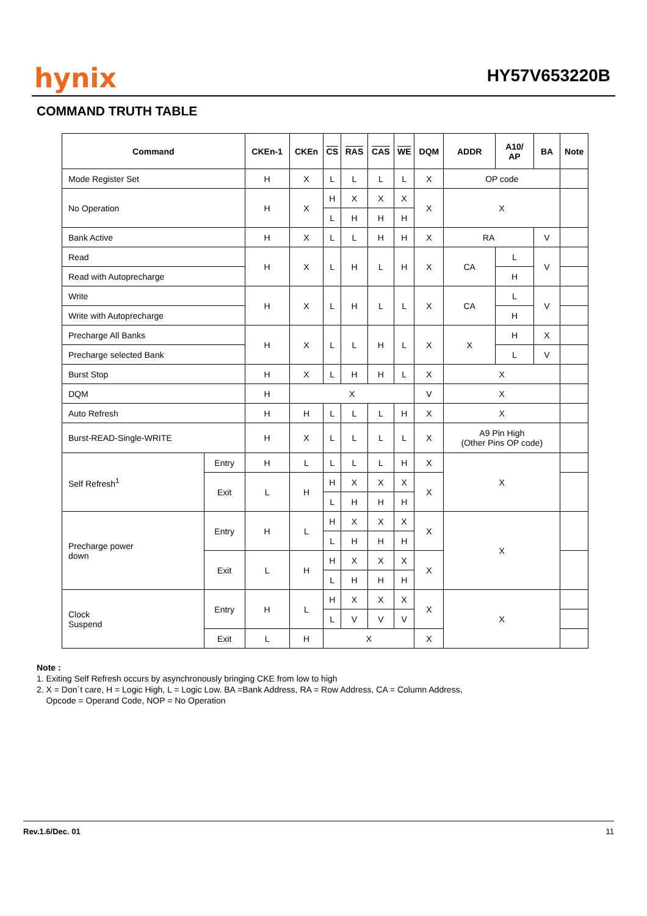hynix HY57V653220B
COMMAND TRUTH TABLE
| Command | | CKEn-1 | CKEn | CS | RAS | CAS | WE | DQM | ADDR | A10/ AP | BA | Note |
| --- | --- | --- | --- | --- | --- | --- | --- | --- | --- | --- | --- | --- |
| Mode Register Set | | H | X | L | L | L | L | X | OP code | | | |
| No Operation | | H | X | H | X | X | X | X | X | | | |
| | | | | L | H | H | H | | | | | |
| Bank Active | | H | X | L | L | H | H | X | RA | | V | |
| Read | | H | X | L | H | L | H | X | CA | L | V | |
| Read with Autoprecharge | | | | | | | | | | H | | |
| Write | | H | X | L | H | L | L | X | CA | L | V | |
| Write with Autoprecharge | | | | | | | | | | H | | |
| Precharge All Banks | | H | X | L | L | H | L | X | X | H | X | |
| Precharge selected Bank | | | | | | | | | | L | V | |
| Burst Stop | | H | X | L | H | H | L | X | X | | | |
| DQM | | H | X | | | | | V | X | | | |
| Auto Refresh | | H | H | L | L | L | H | X | X | | | |
| Burst-READ-Single-WRITE | | H | X | L | L | L | L | X | A9 Pin High (Other Pins OP code) | | | |
| Self Refresh<sup>1</sup> | Entry | H | L | L | L | L | H | X | X | | | |
| | Exit | L | H | H | X | X | X | X | | | | |
| | | | | L | H | H | H | | | | | |
| Precharge power down | Entry | H | L | H | X | X | X | X | X | | | |
| | | | | L | H | H | H | | | | | |
| | Exit | L | H | H | X | X | X | X | | | | |
| | | | | L | H | H | H | | | | | |
| Clock Suspend | Entry | H | L | H | X | X | X | X | X | | | |
| | | | | L | V | V | V | | | | | |
| | Exit | L | H | X | | | | X | | | | |
Note :
1. Exiting Self Refresh occurs by asynchronously bringing CKE from low to high
2. X = Don´t care, H = Logic High, L = Logic Low. BA =Bank Address, RA = Row Address, CA = Column Address,
Opcode = Operand Code, NOP = No Operation
Rev.1.6/Dec. 01 11